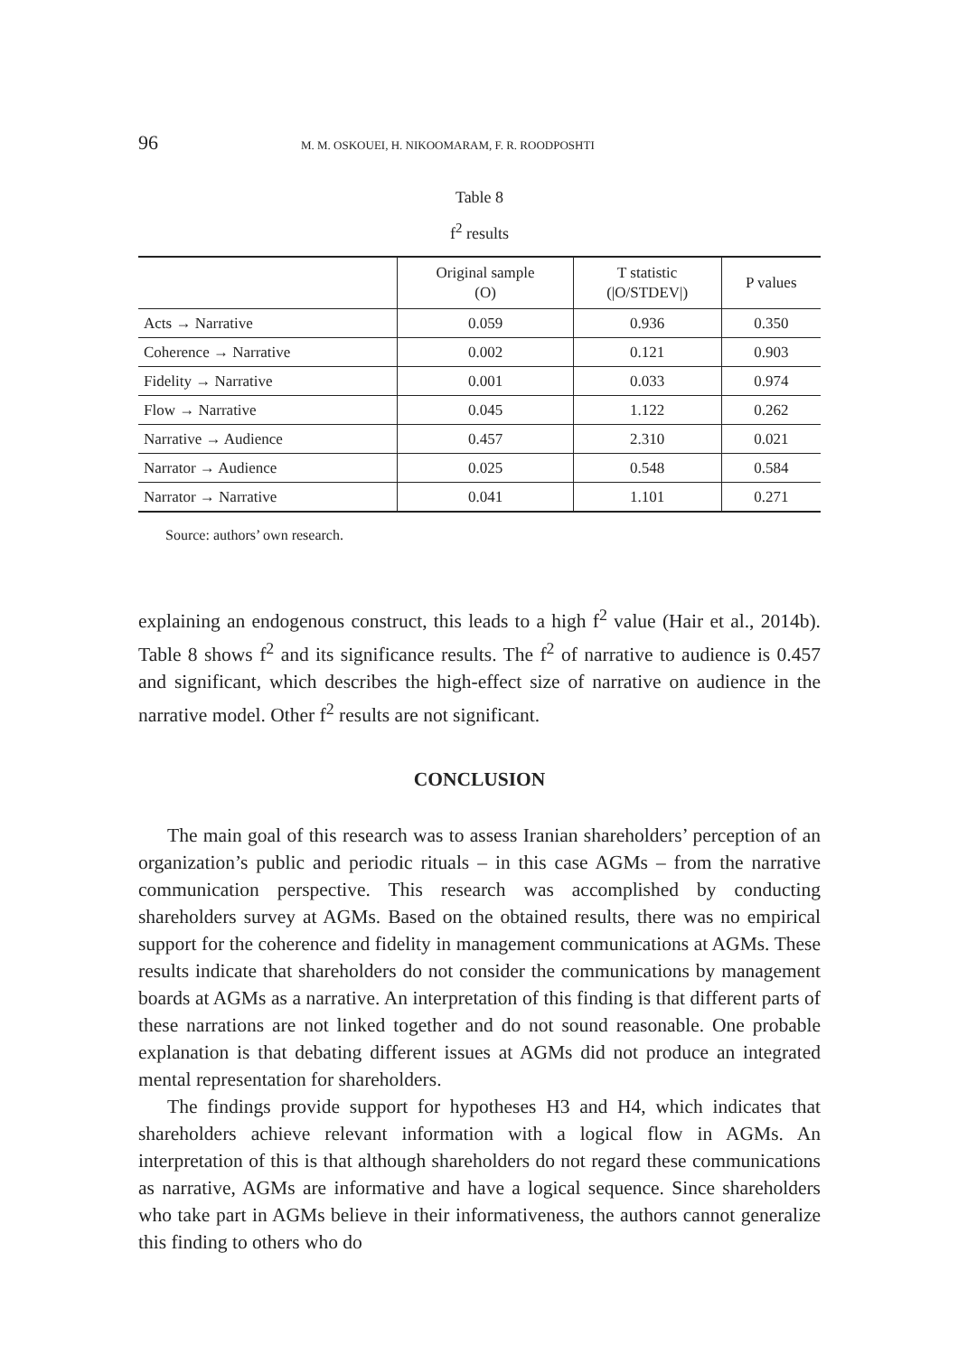96 M. M. OSKOUEI, H. NIKOOMARAM, F. R. ROODPOSHTI
Table 8
f<sup>2</sup> results
| | Original sample (O) | T statistic (/O/STDEV/) | P values |
| --- | --- | --- | --- |
| Acts → Narrative | 0.059 | 0.936 | 0.350 |
| Coherence → Narrative | 0.002 | 0.121 | 0.903 |
| Fidelity → Narrative | 0.001 | 0.033 | 0.974 |
| Flow → Narrative | 0.045 | 1.122 | 0.262 |
| Narrative → Audience | 0.457 | 2.310 | 0.021 |
| Narrator → Audience | 0.025 | 0.548 | 0.584 |
| Narrator → Narrative | 0.041 | 1.101 | 0.271 |
Source: authors’ own research.
explaining an endogenous construct, this leads to a high f<sup>2</sup> value (Hair et al., 2014b). Table 8 shows f<sup>2</sup> and its significance results. The f<sup>2</sup> of narrative to audience is 0.457 and significant, which describes the high-effect size of narrative on audience in the narrative model. Other f<sup>2</sup> results are not significant.
CONCLUSION
The main goal of this research was to assess Iranian shareholders’ perception of an organization’s public and periodic rituals – in this case AGMs – from the narrative communication perspective. This research was accomplished by conducting shareholders survey at AGMs. Based on the obtained results, there was no empirical support for the coherence and fidelity in management communications at AGMs. These results indicate that shareholders do not consider the communications by management boards at AGMs as a narrative. An interpretation of this finding is that different parts of these narrations are not linked together and do not sound reasonable. One probable explanation is that debating different issues at AGMs did not produce an integrated mental representation for shareholders.
The findings provide support for hypotheses H3 and H4, which indicates that shareholders achieve relevant information with a logical flow in AGMs. An interpretation of this is that although shareholders do not regard these communications as narrative, AGMs are informative and have a logical sequence. Since shareholders who take part in AGMs believe in their informativeness, the authors cannot generalize this finding to others who do